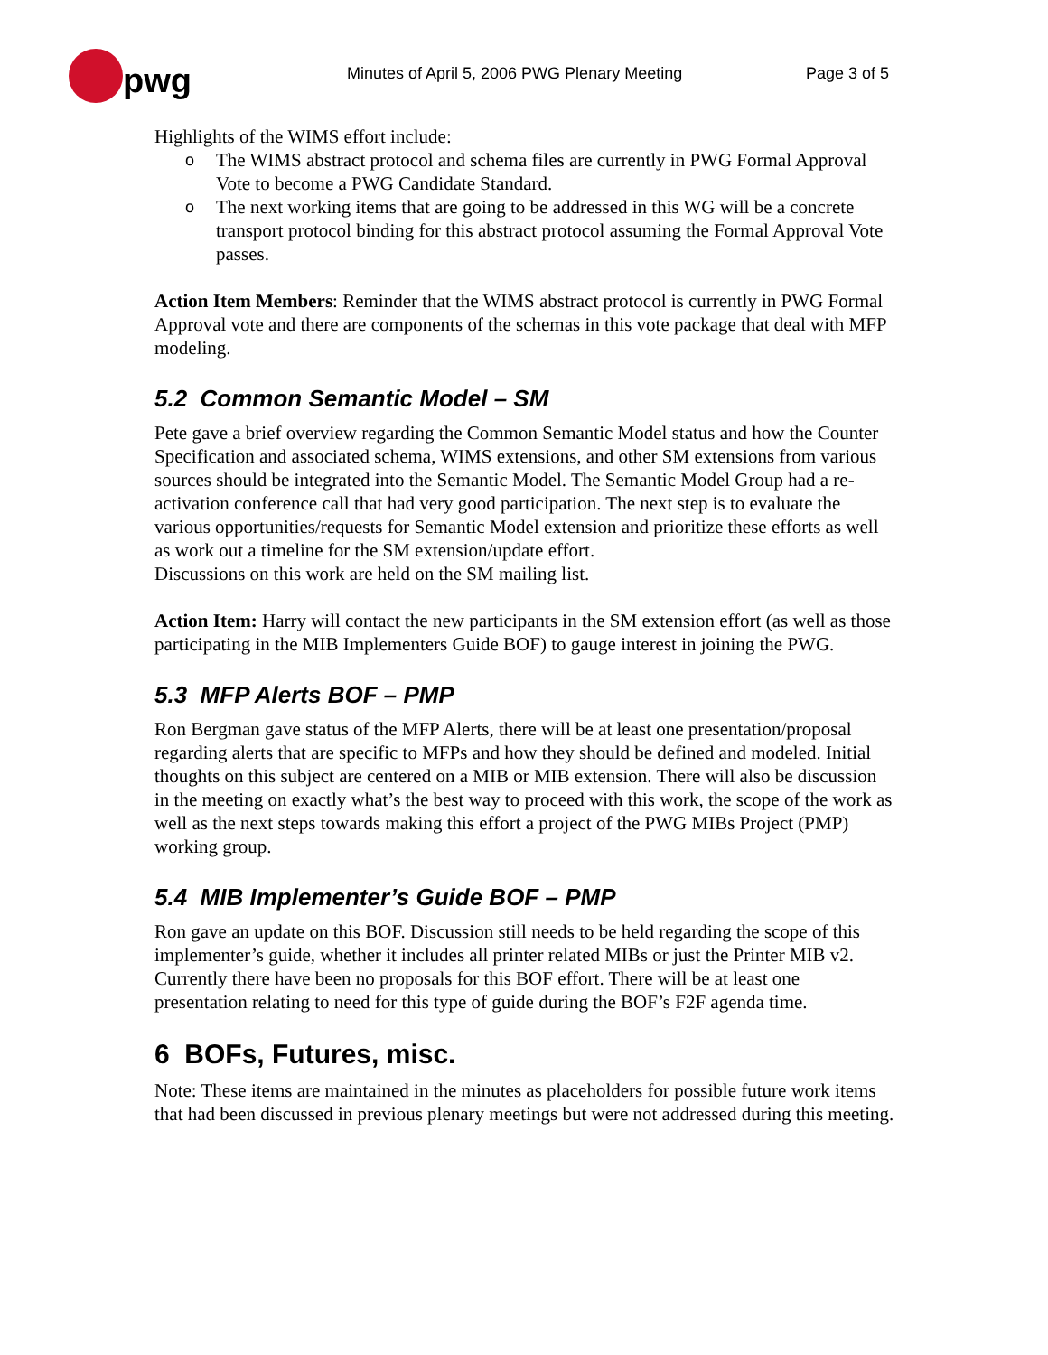pwg
Minutes of April 5, 2006 PWG Plenary Meeting
Page 3 of 5
Highlights of the WIMS effort include:
o The WIMS abstract protocol and schema files are currently in PWG Formal Approval Vote to become a PWG Candidate Standard.
o The next working items that are going to be addressed in this WG will be a concrete transport protocol binding for this abstract protocol assuming the Formal Approval Vote passes.
Action Item Members: Reminder that the WIMS abstract protocol is currently in PWG Formal Approval vote and there are components of the schemas in this vote package that deal with MFP modeling.
5.2 Common Semantic Model – SM
Pete gave a brief overview regarding the Common Semantic Model status and how the Counter Specification and associated schema, WIMS extensions, and other SM extensions from various sources should be integrated into the Semantic Model. The Semantic Model Group had a re-activation conference call that had very good participation. The next step is to evaluate the various opportunities/requests for Semantic Model extension and prioritize these efforts as well as work out a timeline for the SM extension/update effort.
Discussions on this work are held on the SM mailing list.
Action Item: Harry will contact the new participants in the SM extension effort (as well as those participating in the MIB Implementers Guide BOF) to gauge interest in joining the PWG.
5.3 MFP Alerts BOF – PMP
Ron Bergman gave status of the MFP Alerts, there will be at least one presentation/proposal regarding alerts that are specific to MFPs and how they should be defined and modeled. Initial thoughts on this subject are centered on a MIB or MIB extension. There will also be discussion in the meeting on exactly what’s the best way to proceed with this work, the scope of the work as well as the next steps towards making this effort a project of the PWG MIBs Project (PMP) working group.
5.4 MIB Implementer’s Guide BOF – PMP
Ron gave an update on this BOF. Discussion still needs to be held regarding the scope of this implementer’s guide, whether it includes all printer related MIBs or just the Printer MIB v2. Currently there have been no proposals for this BOF effort. There will be at least one presentation relating to need for this type of guide during the BOF’s F2F agenda time.
6 BOFs, Futures, misc.
Note: These items are maintained in the minutes as placeholders for possible future work items that had been discussed in previous plenary meetings but were not addressed during this meeting.